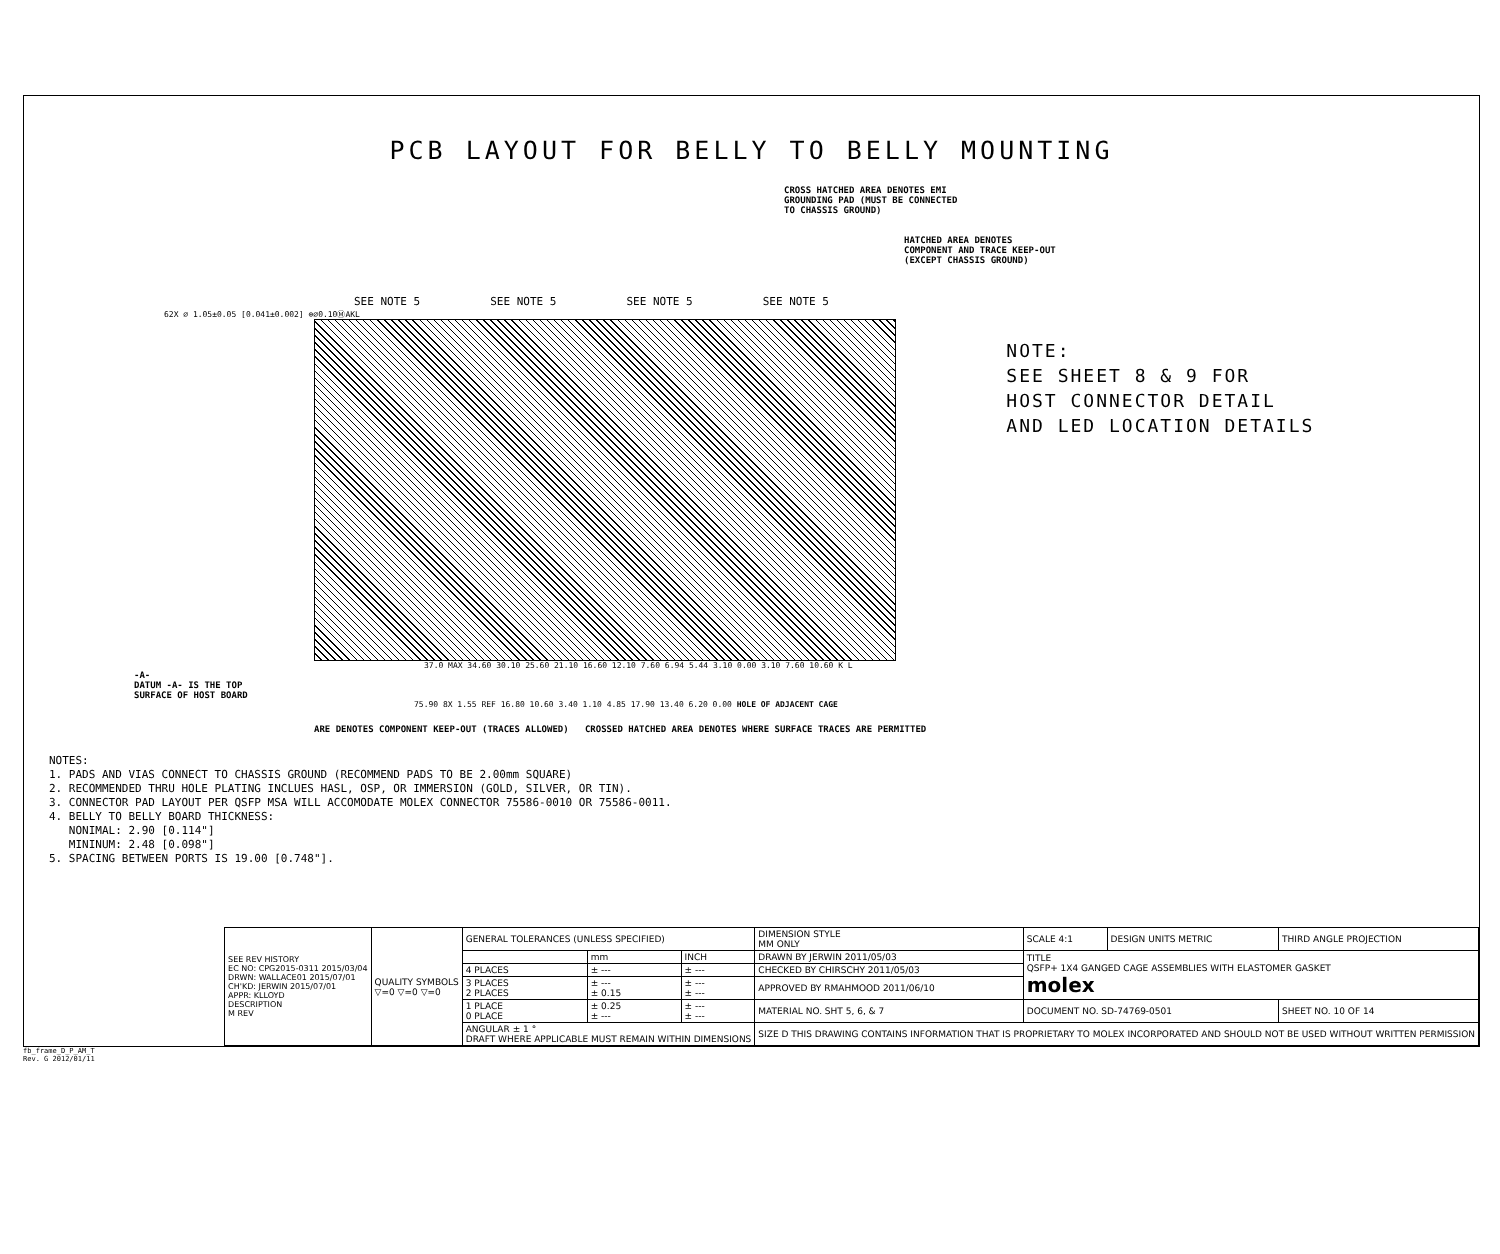PCB LAYOUT FOR BELLY TO BELLY MOUNTING
CROSS HATCHED AREA DENOTES EMI
GROUNDING PAD (MUST BE CONNECTED
TO CHASSIS GROUND)
HATCHED AREA DENOTES
COMPONENT AND TRACE KEEP-OUT
(EXCEPT CHASSIS GROUND)
SEE NOTE 5 SEE NOTE 5 SEE NOTE 5 SEE NOTE 5
62X ⌀ 1.05±0.05 [0.041±0.002] ⊕⌀0.10ⓂAKL
37.0 MAX 34.60 30.10 25.60 21.10 16.60 12.10 7.60 6.94 5.44 3.10 0.00 3.10 7.60 10.60 K L
-A-
DATUM -A- IS THE TOP
SURFACE OF HOST BOARD
75.90 8X 1.55 REF 16.80 10.60 3.40 1.10 4.85 17.90 13.40 6.20 0.00 HOLE OF ADJACENT CAGE
ARE DENOTES COMPONENT KEEP-OUT (TRACES ALLOWED) CROSSED HATCHED AREA DENOTES WHERE SURFACE TRACES ARE PERMITTED
NOTE:
SEE SHEET 8 & 9 FOR
HOST CONNECTOR DETAIL
AND LED LOCATION DETAILS
NOTES:
1. PADS AND VIAS CONNECT TO CHASSIS GROUND (RECOMMEND PADS TO BE 2.00mm SQUARE)
2. RECOMMENDED THRU HOLE PLATING INCLUES HASL, OSP, OR IMMERSION (GOLD, SILVER, OR TIN).
3. CONNECTOR PAD LAYOUT PER QSFP MSA WILL ACCOMODATE MOLEX CONNECTOR 75586-0010 OR 75586-0011.
4. BELLY TO BELLY BOARD THICKNESS:
NONIMAL: 2.90 [0.114"]
MININUM: 2.48 [0.098"]
5. SPACING BETWEEN PORTS IS 19.00 [0.748"].
| SEE REV HISTORY EC NO: CPG2015-0311 2015/03/04 DRWN: WALLACE01 2015/07/01 CH'KD: JERWIN 2015/07/01 APPR: KLLOYD DESCRIPTION M REV | QUALITY SYMBOLS ▽=0 ▽=0 ▽=0 | GENERAL TOLERANCES (UNLESS SPECIFIED) | | | DIMENSION STYLE MM ONLY | SCALE 4:1 | DESIGN UNITS METRIC | THIRD ANGLE PROJECTION | |
| | | | mm | INCH | DRAWN BY JERWIN 2011/05/03 | TITLE QSFP+ 1X4 GANGED CAGE ASSEMBLIES WITH ELASTOMER GASKET molex | | | |
| | | 4 PLACES | ± --- | ± --- | CHECKED BY CHIRSCHY 2011/05/03 | | | | |
| | | 3 PLACES 2 PLACES | ± --- ± 0.15 | ± --- ± --- | APPROVED BY RMAHMOOD 2011/06/10 | | | | |
| | | 1 PLACE 0 PLACE | ± 0.25 ± --- | ± --- ± --- | MATERIAL NO. SHT 5, 6, & 7 | DOCUMENT NO. SD-74769-0501 | | | SHEET NO. 10 OF 14 |
| | | ANGULAR ± 1 ° DRAFT WHERE APPLICABLE MUST REMAIN WITHIN DIMENSIONS | | | SIZE D THIS DRAWING CONTAINS INFORMATION THAT IS PROPRIETARY TO MOLEX INCORPORATED AND SHOULD NOT BE USED WITHOUT WRITTEN PERMISSION | | | | |
fb_frame_D_P_AM_T
Rev. G 2012/01/11